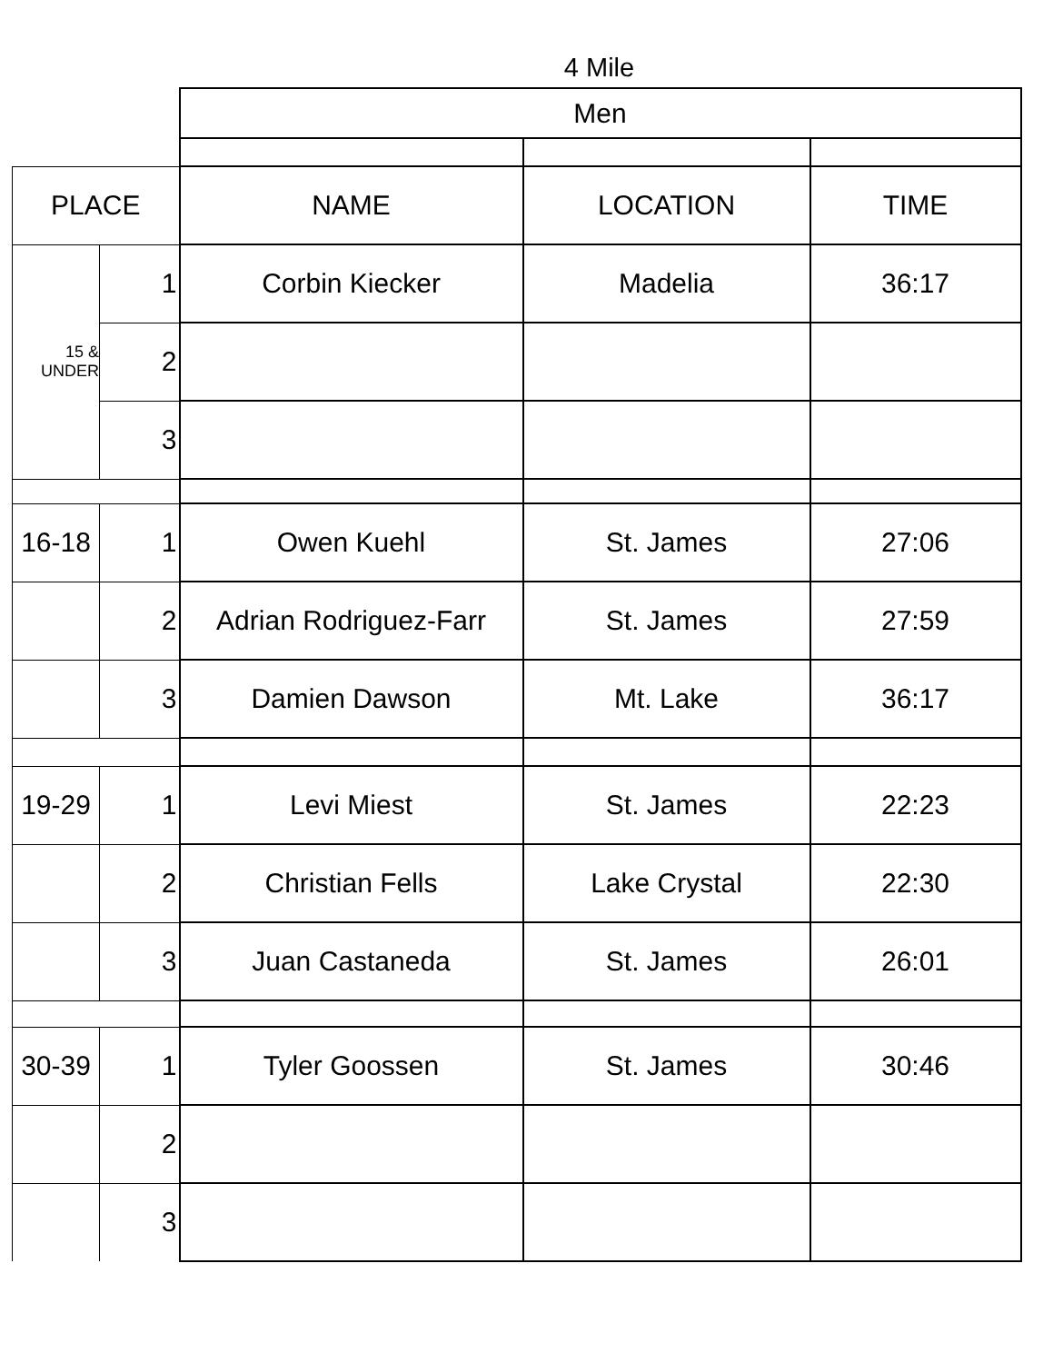4 Mile
| | | Men | | |
| PLACE | | NAME | LOCATION | TIME |
| 15 & UNDER | 1 | Corbin Kiecker | Madelia | 36:17 |
| | 2 | | | |
| | 3 | | | |
| 16-18 | 1 | Owen Kuehl | St. James | 27:06 |
| | 2 | Adrian Rodriguez-Farr | St. James | 27:59 |
| | 3 | Damien Dawson | Mt. Lake | 36:17 |
| 19-29 | 1 | Levi Miest | St. James | 22:23 |
| | 2 | Christian Fells | Lake Crystal | 22:30 |
| | 3 | Juan Castaneda | St. James | 26:01 |
| 30-39 | 1 | Tyler Goossen | St. James | 30:46 |
| | 2 | | | |
| | 3 | | | |